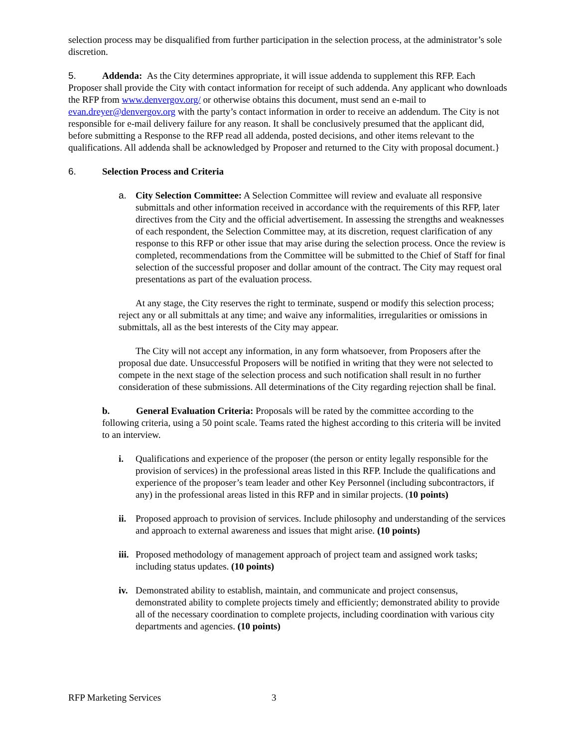selection process may be disqualified from further participation in the selection process, at the administrator’s sole discretion.
5. Addenda: As the City determines appropriate, it will issue addenda to supplement this RFP. Each Proposer shall provide the City with contact information for receipt of such addenda. Any applicant who downloads the RFP from www.denvergov.org/ or otherwise obtains this document, must send an e-mail to evan.dreyer@denvergov.org with the party’s contact information in order to receive an addendum. The City is not responsible for e-mail delivery failure for any reason. It shall be conclusively presumed that the applicant did, before submitting a Response to the RFP read all addenda, posted decisions, and other items relevant to the qualifications. All addenda shall be acknowledged by Proposer and returned to the City with proposal document.}
6. Selection Process and Criteria
a. City Selection Committee: A Selection Committee will review and evaluate all responsive submittals and other information received in accordance with the requirements of this RFP, later directives from the City and the official advertisement. In assessing the strengths and weaknesses of each respondent, the Selection Committee may, at its discretion, request clarification of any response to this RFP or other issue that may arise during the selection process. Once the review is completed, recommendations from the Committee will be submitted to the Chief of Staff for final selection of the successful proposer and dollar amount of the contract. The City may request oral presentations as part of the evaluation process.
At any stage, the City reserves the right to terminate, suspend or modify this selection process; reject any or all submittals at any time; and waive any informalities, irregularities or omissions in submittals, all as the best interests of the City may appear.
The City will not accept any information, in any form whatsoever, from Proposers after the proposal due date. Unsuccessful Proposers will be notified in writing that they were not selected to compete in the next stage of the selection process and such notification shall result in no further consideration of these submissions. All determinations of the City regarding rejection shall be final.
b. General Evaluation Criteria: Proposals will be rated by the committee according to the following criteria, using a 50 point scale. Teams rated the highest according to this criteria will be invited to an interview.
i. Qualifications and experience of the proposer (the person or entity legally responsible for the provision of services) in the professional areas listed in this RFP. Include the qualifications and experience of the proposer’s team leader and other Key Personnel (including subcontractors, if any) in the professional areas listed in this RFP and in similar projects. (10 points)
ii. Proposed approach to provision of services. Include philosophy and understanding of the services and approach to external awareness and issues that might arise. (10 points)
iii. Proposed methodology of management approach of project team and assigned work tasks; including status updates. (10 points)
iv. Demonstrated ability to establish, maintain, and communicate and project consensus, demonstrated ability to complete projects timely and efficiently; demonstrated ability to provide all of the necessary coordination to complete projects, including coordination with various city departments and agencies. (10 points)
RFP Marketing Services 3